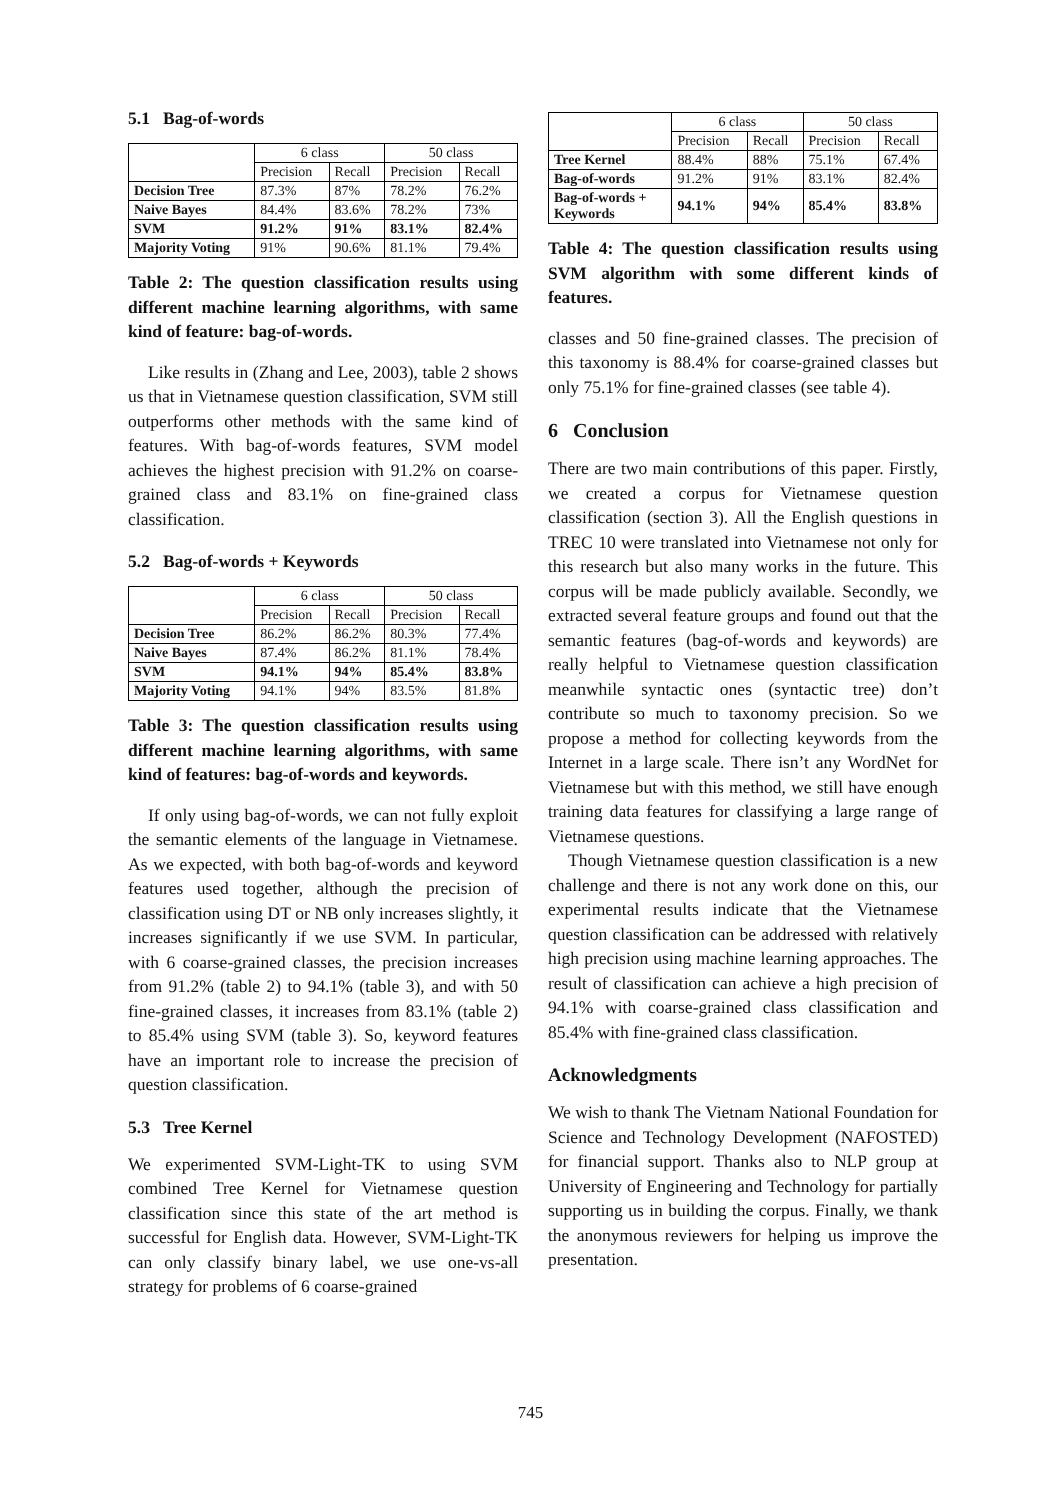5.1 Bag-of-words
| | 6 class | | 50 class | |
| --- | --- | --- | --- | --- |
| | Precision | Recall | Precision | Recall |
| Decision Tree | 87.3% | 87% | 78.2% | 76.2% |
| Naive Bayes | 84.4% | 83.6% | 78.2% | 73% |
| SVM | 91.2% | 91% | 83.1% | 82.4% |
| Majority Voting | 91% | 90.6% | 81.1% | 79.4% |
Table 2: The question classification results using different machine learning algorithms, with same kind of feature: bag-of-words.
Like results in (Zhang and Lee, 2003), table 2 shows us that in Vietnamese question classification, SVM still outperforms other methods with the same kind of features. With bag-of-words features, SVM model achieves the highest precision with 91.2% on coarse-grained class and 83.1% on fine-grained class classification.
5.2 Bag-of-words + Keywords
| | 6 class | | 50 class | |
| --- | --- | --- | --- | --- |
| | Precision | Recall | Precision | Recall |
| Decision Tree | 86.2% | 86.2% | 80.3% | 77.4% |
| Naive Bayes | 87.4% | 86.2% | 81.1% | 78.4% |
| SVM | 94.1% | 94% | 85.4% | 83.8% |
| Majority Voting | 94.1% | 94% | 83.5% | 81.8% |
Table 3: The question classification results using different machine learning algorithms, with same kind of features: bag-of-words and keywords.
If only using bag-of-words, we can not fully exploit the semantic elements of the language in Vietnamese. As we expected, with both bag-of-words and keyword features used together, although the precision of classification using DT or NB only increases slightly, it increases significantly if we use SVM. In particular, with 6 coarse-grained classes, the precision increases from 91.2% (table 2) to 94.1% (table 3), and with 50 fine-grained classes, it increases from 83.1% (table 2) to 85.4% using SVM (table 3). So, keyword features have an important role to increase the precision of question classification.
5.3 Tree Kernel
We experimented SVM-Light-TK to using SVM combined Tree Kernel for Vietnamese question classification since this state of the art method is successful for English data. However, SVM-Light-TK can only classify binary label, we use one-vs-all strategy for problems of 6 coarse-grained
| | 6 class | | 50 class | |
| --- | --- | --- | --- | --- |
| | Precision | Recall | Precision | Recall |
| Tree Kernel | 88.4% | 88% | 75.1% | 67.4% |
| Bag-of-words | 91.2% | 91% | 83.1% | 82.4% |
| Bag-of-words + Keywords | 94.1% | 94% | 85.4% | 83.8% |
Table 4: The question classification results using SVM algorithm with some different kinds of features.
classes and 50 fine-grained classes. The precision of this taxonomy is 88.4% for coarse-grained classes but only 75.1% for fine-grained classes (see table 4).
6 Conclusion
There are two main contributions of this paper. Firstly, we created a corpus for Vietnamese question classification (section 3). All the English questions in TREC 10 were translated into Vietnamese not only for this research but also many works in the future. This corpus will be made publicly available. Secondly, we extracted several feature groups and found out that the semantic features (bag-of-words and keywords) are really helpful to Vietnamese question classification meanwhile syntactic ones (syntactic tree) don’t contribute so much to taxonomy precision. So we propose a method for collecting keywords from the Internet in a large scale. There isn’t any WordNet for Vietnamese but with this method, we still have enough training data features for classifying a large range of Vietnamese questions.
Though Vietnamese question classification is a new challenge and there is not any work done on this, our experimental results indicate that the Vietnamese question classification can be addressed with relatively high precision using machine learning approaches. The result of classification can achieve a high precision of 94.1% with coarse-grained class classification and 85.4% with fine-grained class classification.
Acknowledgments
We wish to thank The Vietnam National Foundation for Science and Technology Development (NAFOSTED) for financial support. Thanks also to NLP group at University of Engineering and Technology for partially supporting us in building the corpus. Finally, we thank the anonymous reviewers for helping us improve the presentation.
745